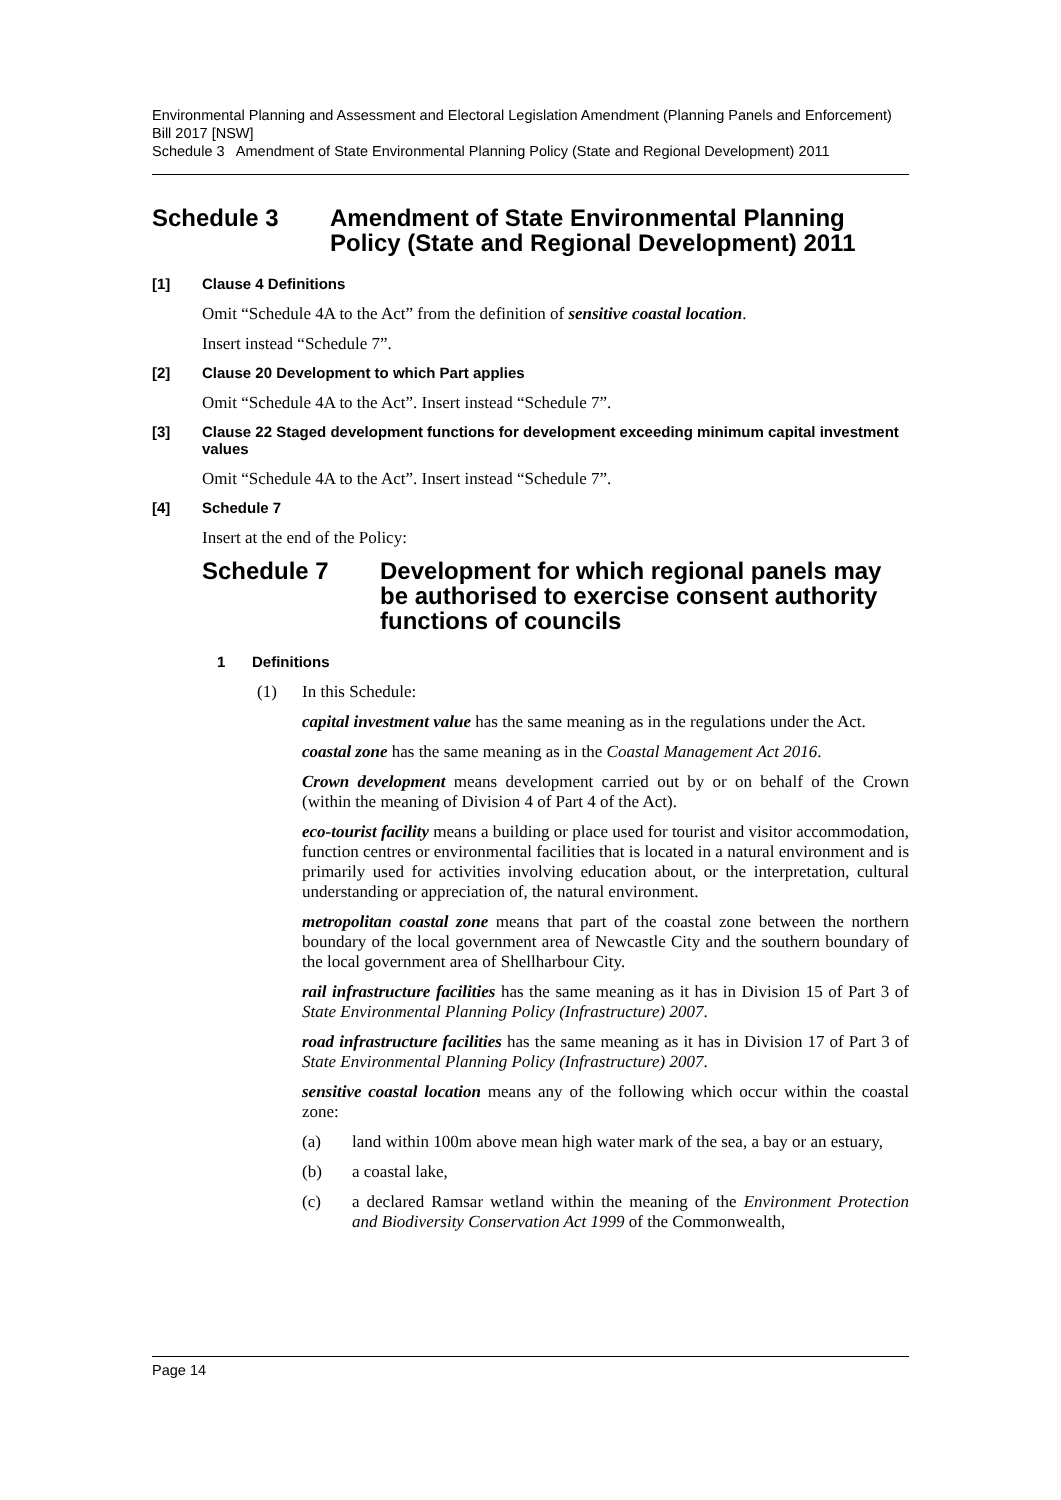Environmental Planning and Assessment and Electoral Legislation Amendment (Planning Panels and Enforcement) Bill 2017 [NSW]
Schedule 3 Amendment of State Environmental Planning Policy (State and Regional Development) 2011
Schedule 3 Amendment of State Environmental Planning Policy (State and Regional Development) 2011
[1] Clause 4 Definitions
Omit “Schedule 4A to the Act” from the definition of sensitive coastal location.
Insert instead “Schedule 7”.
[2] Clause 20 Development to which Part applies
Omit “Schedule 4A to the Act”. Insert instead “Schedule 7”.
[3] Clause 22 Staged development functions for development exceeding minimum capital investment values
Omit “Schedule 4A to the Act”. Insert instead “Schedule 7”.
[4] Schedule 7
Insert at the end of the Policy:
Schedule 7 Development for which regional panels may be authorised to exercise consent authority functions of councils
1 Definitions
(1) In this Schedule:
capital investment value has the same meaning as in the regulations under the Act.
coastal zone has the same meaning as in the Coastal Management Act 2016.
Crown development means development carried out by or on behalf of the Crown (within the meaning of Division 4 of Part 4 of the Act).
eco-tourist facility means a building or place used for tourist and visitor accommodation, function centres or environmental facilities that is located in a natural environment and is primarily used for activities involving education about, or the interpretation, cultural understanding or appreciation of, the natural environment.
metropolitan coastal zone means that part of the coastal zone between the northern boundary of the local government area of Newcastle City and the southern boundary of the local government area of Shellharbour City.
rail infrastructure facilities has the same meaning as it has in Division 15 of Part 3 of State Environmental Planning Policy (Infrastructure) 2007.
road infrastructure facilities has the same meaning as it has in Division 17 of Part 3 of State Environmental Planning Policy (Infrastructure) 2007.
sensitive coastal location means any of the following which occur within the coastal zone:
(a) land within 100m above mean high water mark of the sea, a bay or an estuary,
(b) a coastal lake,
(c) a declared Ramsar wetland within the meaning of the Environment Protection and Biodiversity Conservation Act 1999 of the Commonwealth,
Page 14